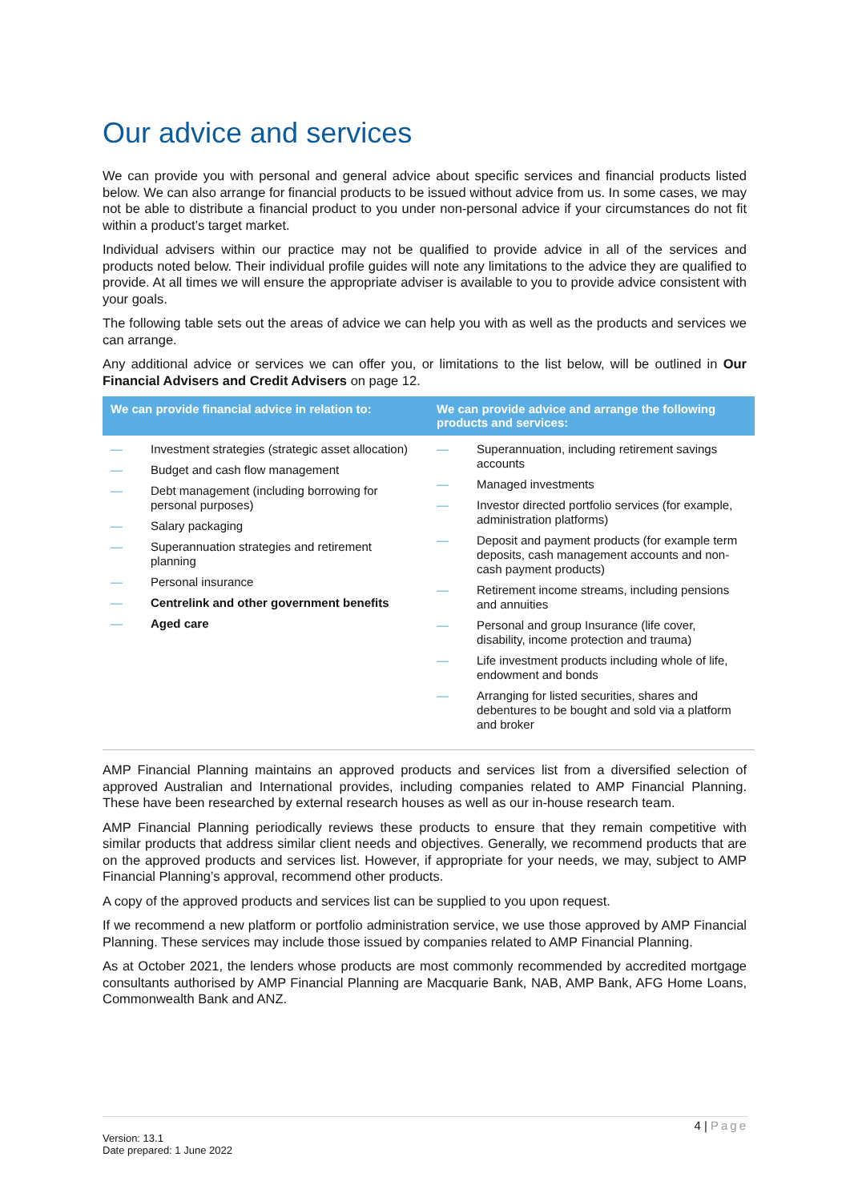Our advice and services
We can provide you with personal and general advice about specific services and financial products listed below. We can also arrange for financial products to be issued without advice from us. In some cases, we may not be able to distribute a financial product to you under non-personal advice if your circumstances do not fit within a product’s target market.
Individual advisers within our practice may not be qualified to provide advice in all of the services and products noted below. Their individual profile guides will note any limitations to the advice they are qualified to provide. At all times we will ensure the appropriate adviser is available to you to provide advice consistent with your goals.
The following table sets out the areas of advice we can help you with as well as the products and services we can arrange.
Any additional advice or services we can offer you, or limitations to the list below, will be outlined in Our Financial Advisers and Credit Advisers on page 12.
| We can provide financial advice in relation to: | We can provide advice and arrange the following products and services: |
| --- | --- |
| — Investment strategies (strategic asset allocation) — Budget and cash flow management — Debt management (including borrowing for personal purposes) — Salary packaging — Superannuation strategies and retirement planning — Personal insurance — Centrelink and other government benefits — Aged care | — Superannuation, including retirement savings accounts — Managed investments — Investor directed portfolio services (for example, administration platforms) — Deposit and payment products (for example term deposits, cash management accounts and non-cash payment products) — Retirement income streams, including pensions and annuities — Personal and group Insurance (life cover, disability, income protection and trauma) — Life investment products including whole of life, endowment and bonds — Arranging for listed securities, shares and debentures to be bought and sold via a platform and broker |
AMP Financial Planning maintains an approved products and services list from a diversified selection of approved Australian and International provides, including companies related to AMP Financial Planning. These have been researched by external research houses as well as our in-house research team.
AMP Financial Planning periodically reviews these products to ensure that they remain competitive with similar products that address similar client needs and objectives. Generally, we recommend products that are on the approved products and services list. However, if appropriate for your needs, we may, subject to AMP Financial Planning’s approval, recommend other products.
A copy of the approved products and services list can be supplied to you upon request.
If we recommend a new platform or portfolio administration service, we use those approved by AMP Financial Planning. These services may include those issued by companies related to AMP Financial Planning.
As at October 2021, the lenders whose products are most commonly recommended by accredited mortgage consultants authorised by AMP Financial Planning are Macquarie Bank, NAB, AMP Bank, AFG Home Loans, Commonwealth Bank and ANZ.
4 | Page
Version: 13.1
Date prepared: 1 June 2022